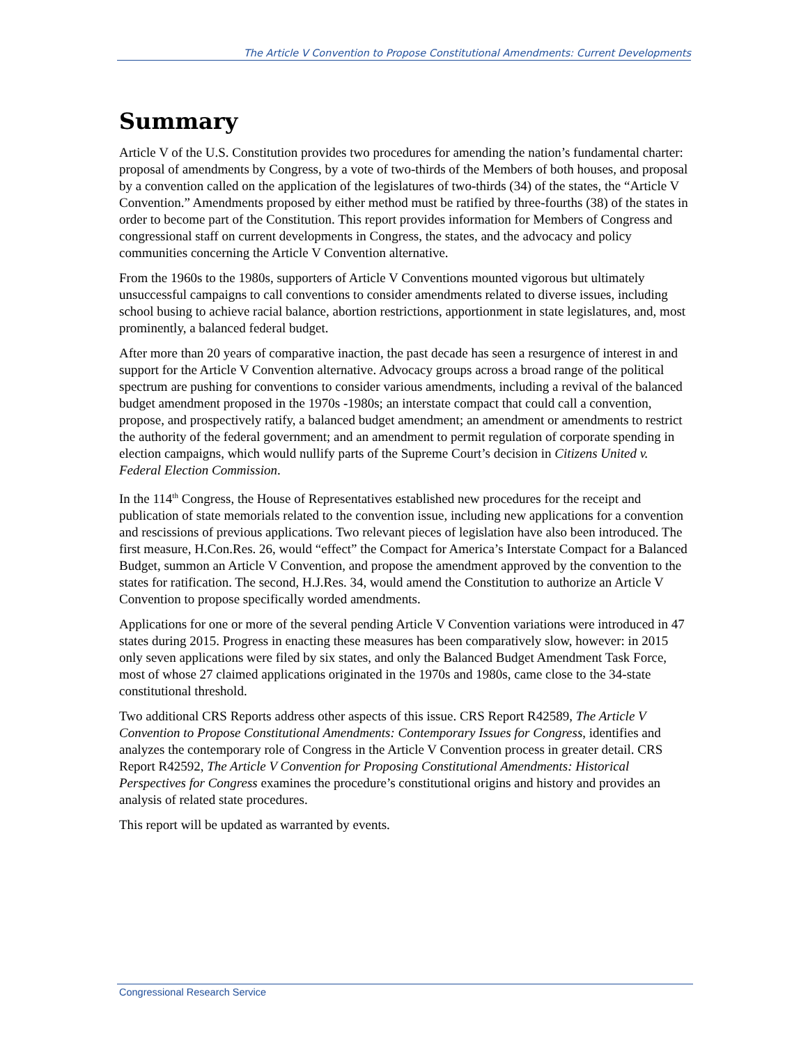The Article V Convention to Propose Constitutional Amendments: Current Developments
Summary
Article V of the U.S. Constitution provides two procedures for amending the nation’s fundamental charter: proposal of amendments by Congress, by a vote of two-thirds of the Members of both houses, and proposal by a convention called on the application of the legislatures of two-thirds (34) of the states, the “Article V Convention.” Amendments proposed by either method must be ratified by three-fourths (38) of the states in order to become part of the Constitution. This report provides information for Members of Congress and congressional staff on current developments in Congress, the states, and the advocacy and policy communities concerning the Article V Convention alternative.
From the 1960s to the 1980s, supporters of Article V Conventions mounted vigorous but ultimately unsuccessful campaigns to call conventions to consider amendments related to diverse issues, including school busing to achieve racial balance, abortion restrictions, apportionment in state legislatures, and, most prominently, a balanced federal budget.
After more than 20 years of comparative inaction, the past decade has seen a resurgence of interest in and support for the Article V Convention alternative. Advocacy groups across a broad range of the political spectrum are pushing for conventions to consider various amendments, including a revival of the balanced budget amendment proposed in the 1970s -1980s; an interstate compact that could call a convention, propose, and prospectively ratify, a balanced budget amendment; an amendment or amendments to restrict the authority of the federal government; and an amendment to permit regulation of corporate spending in election campaigns, which would nullify parts of the Supreme Court’s decision in Citizens United v. Federal Election Commission.
In the 114<sup>th</sup> Congress, the House of Representatives established new procedures for the receipt and publication of state memorials related to the convention issue, including new applications for a convention and rescissions of previous applications. Two relevant pieces of legislation have also been introduced. The first measure, H.Con.Res. 26, would “effect” the Compact for America’s Interstate Compact for a Balanced Budget, summon an Article V Convention, and propose the amendment approved by the convention to the states for ratification. The second, H.J.Res. 34, would amend the Constitution to authorize an Article V Convention to propose specifically worded amendments.
Applications for one or more of the several pending Article V Convention variations were introduced in 47 states during 2015. Progress in enacting these measures has been comparatively slow, however: in 2015 only seven applications were filed by six states, and only the Balanced Budget Amendment Task Force, most of whose 27 claimed applications originated in the 1970s and 1980s, came close to the 34-state constitutional threshold.
Two additional CRS Reports address other aspects of this issue. CRS Report R42589, The Article V Convention to Propose Constitutional Amendments: Contemporary Issues for Congress, identifies and analyzes the contemporary role of Congress in the Article V Convention process in greater detail. CRS Report R42592, The Article V Convention for Proposing Constitutional Amendments: Historical Perspectives for Congress examines the procedure’s constitutional origins and history and provides an analysis of related state procedures.
This report will be updated as warranted by events.
Congressional Research Service